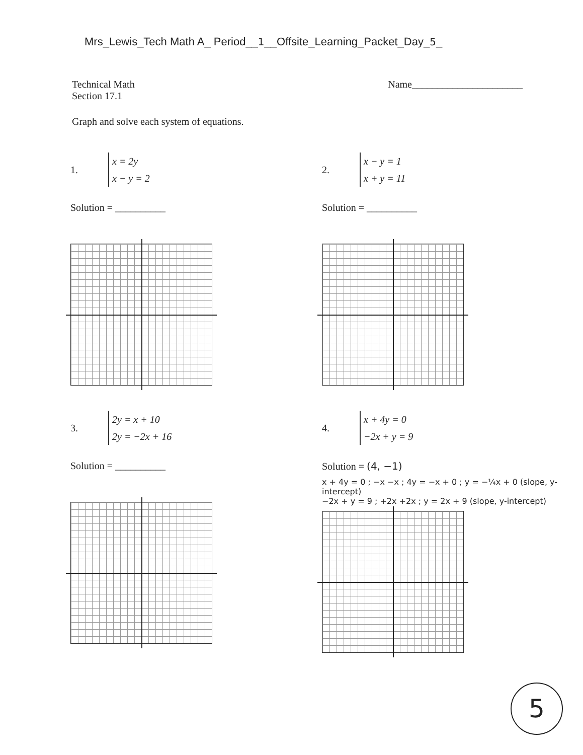Mrs_Lewis_Tech Math A_ Period__1__Offsite_Learning_Packet_Day_5_
Technical Math
Section 17.1
Name______________________
Graph and solve each system of equations.
1.
x = 2y
x − y = 2
Solution = __________
2.
x − y = 1
x + y = 11
Solution = __________
3.
2y = x + 10
2y = −2x + 16
Solution = __________
4.
x + 4y = 0
−2x + y = 9
Solution = (4, −1)
x + 4y = 0 ; −x −x ; 4y = −x + 0 ; y = −¼x + 0 (slope, y-intercept)
−2x + y = 9 ; +2x +2x ; y = 2x + 9 (slope, y-intercept)
5